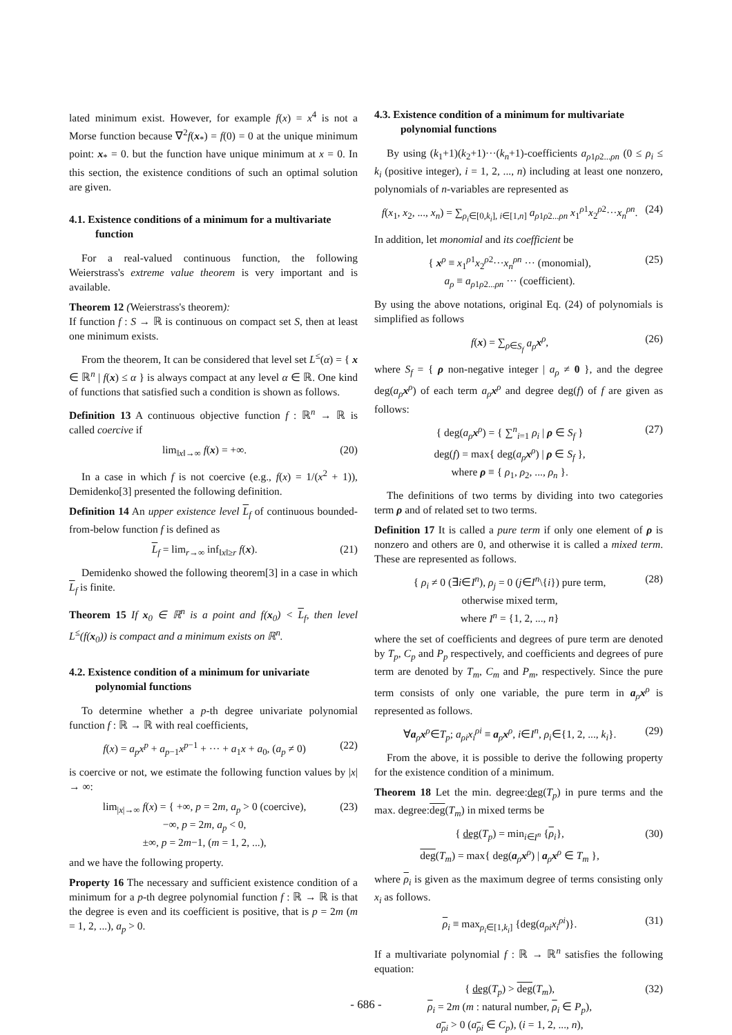lated minimum exist. However, for example f(x) = x<sup>4</sup> is not a Morse function because ∇<sup>2</sup>f(x<sub>*</sub>) = f(0) = 0 at the unique minimum point: x<sub>*</sub> = 0. but the function have unique minimum at x = 0. In this section, the existence conditions of such an optimal solution are given.
4.1. Existence conditions of a minimum for a multivariate function
For a real-valued continuous function, the following Weierstrass's extreme value theorem is very important and is available.
Theorem 12 (Weierstrass's theorem):
If function f : S → ℝ is continuous on compact set S, then at least one minimum exists.
From the theorem, It can be considered that level set L<sup>≤</sup>(α) = { x ∈ ℝ<sup>n</sup> | f(x) ≤ α } is always compact at any level α ∈ ℝ. One kind of functions that satisfied such a condition is shown as follows.
Definition 13 A continuous objective function f : ℝ<sup>n</sup> → ℝ is called coercive if
lim<sub>‖x‖→∞</sub> f(x) = +∞. (20)
In a case in which f is not coercive (e.g., f(x) = 1/(x<sup>2</sup> + 1)), Demidenko[3] presented the following definition.
Definition 14 An upper existence level L<sub>f</sub> of continuous bounded-from-below function f is defined as
L<sub>f</sub> = lim<sub>r→∞</sub> inf<sub>‖x‖≥r</sub> f(x). (21)
Demidenko showed the following theorem[3] in a case in which L<sub>f</sub> is finite.
Theorem 15 If x<sub>0</sub> ∈ ℝ<sup>n</sup> is a point and f(x<sub>0</sub>) < L<sub>f</sub>, then level L<sup>≤</sup>(f(x<sub>0</sub>)) is compact and a minimum exists on ℝ<sup>n</sup>.
4.2. Existence condition of a minimum for univariate polynomial functions
To determine whether a p-th degree univariate polynomial function f : ℝ → ℝ with real coefficients,
f(x) = a<sub>p</sub>x<sup>p</sup> + a<sub>p−1</sub>x<sup>p−1</sup> + ··· + a<sub>1</sub>x + a<sub>0</sub>, (a<sub>p</sub> ≠ 0) (22)
is coercive or not, we estimate the following function values by |x| → ∞:
lim<sub>|x|→∞</sub> f(x) = { +∞, p = 2m, a<sub>p</sub> > 0 (coercive),
−∞, p = 2m, a<sub>p</sub> < 0,
±∞, p = 2m−1, (m = 1, 2, ...), (23)
and we have the following property.
Property 16 The necessary and sufficient existence condition of a minimum for a p-th degree polynomial function f : ℝ → ℝ is that the degree is even and its coefficient is positive, that is p = 2m (m = 1, 2, ...), a<sub>p</sub> > 0.
4.3. Existence condition of a minimum for multivariate polynomial functions
By using (k<sub>1</sub>+1)(k<sub>2</sub>+1)···(k<sub>n</sub>+1)-coefficients a<sub>ρ1ρ2...ρn</sub> (0 ≤ ρ<sub>i</sub> ≤ k<sub>i</sub> (positive integer), i = 1, 2, ..., n) including at least one nonzero, polynomials of n-variables are represented as
f(x<sub>1</sub>, x<sub>2</sub>, ..., x<sub>n</sub>) = ∑<sub>ρ<sub>i</sub>∈[0,k<sub>i</sub>], i∈[1,n]</sub> a<sub>ρ1ρ2...ρn</sub> x<sub>1</sub><sup>ρ1</sup>x<sub>2</sub><sup>ρ2</sup>···x<sub>n</sub><sup>ρn</sup>. (24)
In addition, let monomial and its coefficient be
{ x<sup>ρ</sup> ≡ x<sub>1</sub><sup>ρ1</sup>x<sub>2</sub><sup>ρ2</sup>···x<sub>n</sub><sup>ρn</sup> ··· (monomial),
a<sub>ρ</sub> ≡ a<sub>ρ1ρ2...ρn</sub> ··· (coefficient). (25)
By using the above notations, original Eq. (24) of polynomials is simplified as follows
f(x) = ∑<sub>ρ∈S<sub>f</sub></sub> a<sub>ρ</sub> x<sup>ρ</sup>, (26)
where S<sub>f</sub> = { ρ non-negative integer | a<sub>ρ</sub> ≠ 0 }, and the degree deg(a<sub>ρ</sub> x<sup>ρ</sup>) of each term a<sub>ρ</sub> x<sup>ρ</sup> and degree deg(f) of f are given as follows:
{ deg(a<sub>ρ</sub> x<sup>ρ</sup>) = { ∑<sup>n</sup><sub>i=1</sub> ρ<sub>i</sub> | ρ ∈ S<sub>f</sub> }
deg(f) = max{ deg(a<sub>ρ</sub> x<sup>ρ</sup>) | ρ ∈ S<sub>f</sub> },
where ρ ≡ { ρ<sub>1</sub>, ρ<sub>2</sub>, ..., ρ<sub>n</sub> }. (27)
The definitions of two terms by dividing into two categories term ρ and of related set to two terms.
Definition 17 It is called a pure term if only one element of ρ is nonzero and others are 0, and otherwise it is called a mixed term. These are represented as follows.
{ ρ<sub>i</sub> ≠ 0 (∃i∈I<sup>n</sup>), ρ<sub>j</sub> = 0 (j∈I<sup>n</sup>\{i}) pure term,
otherwise mixed term,
where I<sup>n</sup> = {1, 2, ..., n} (28)
where the set of coefficients and degrees of pure term are denoted by T<sub>p</sub>, C<sub>p</sub> and P<sub>p</sub> respectively, and coefficients and degrees of pure term are denoted by T<sub>m</sub>, C<sub>m</sub> and P<sub>m</sub>, respectively. Since the pure term consists of only one variable, the pure term in a<sub>ρ</sub>x<sup>ρ</sup> is represented as follows.
∀a<sub>ρ</sub>x<sup>ρ</sup>∈T<sub>p</sub>; a<sub>ρi</sub>x<sub>i</sub><sup>ρi</sup> ≡ a<sub>ρ</sub>x<sup>ρ</sup>, i∈I<sup>n</sup>, ρ<sub>i</sub>∈{1, 2, ..., k<sub>i</sub>}. (29)
From the above, it is possible to derive the following property for the existence condition of a minimum.
Theorem 18 Let the min. degree:deg(T<sub>p</sub>) in pure terms and the max. degree:deg(T<sub>m</sub>) in mixed terms be
{ deg(T<sub>p</sub>) = min<sub>i∈I<sup>n</sup></sub> {ρ<sub>i</sub>},
deg(T<sub>m</sub>) = max{ deg(a<sub>ρ</sub>x<sup>ρ</sup>) | a<sub>ρ</sub>x<sup>ρ</sup> ∈ T<sub>m</sub> }, (30)
where ρ<sub>i</sub> is given as the maximum degree of terms consisting only x<sub>i</sub> as follows.
ρ<sub>i</sub> ≡ max<sub>ρ<sub>i</sub>∈[1,k<sub>i</sub>]</sub> {deg(a<sub>ρi</sub>x<sub>i</sub><sup>ρi</sup>)}. (31)
If a multivariate polynomial f : ℝ → ℝ<sup>n</sup> satisfies the following equation:
{ deg(T<sub>p</sub>) > deg(T<sub>m</sub>),
ρ<sub>i</sub> = 2m (m : natural number, ρ<sub>i</sub> ∈ P<sub>p</sub>),
a<sub>ρi</sub> > 0 (a<sub>ρi</sub> ∈ C<sub>p</sub>), (i = 1, 2, ..., n), (32)
- 686 -